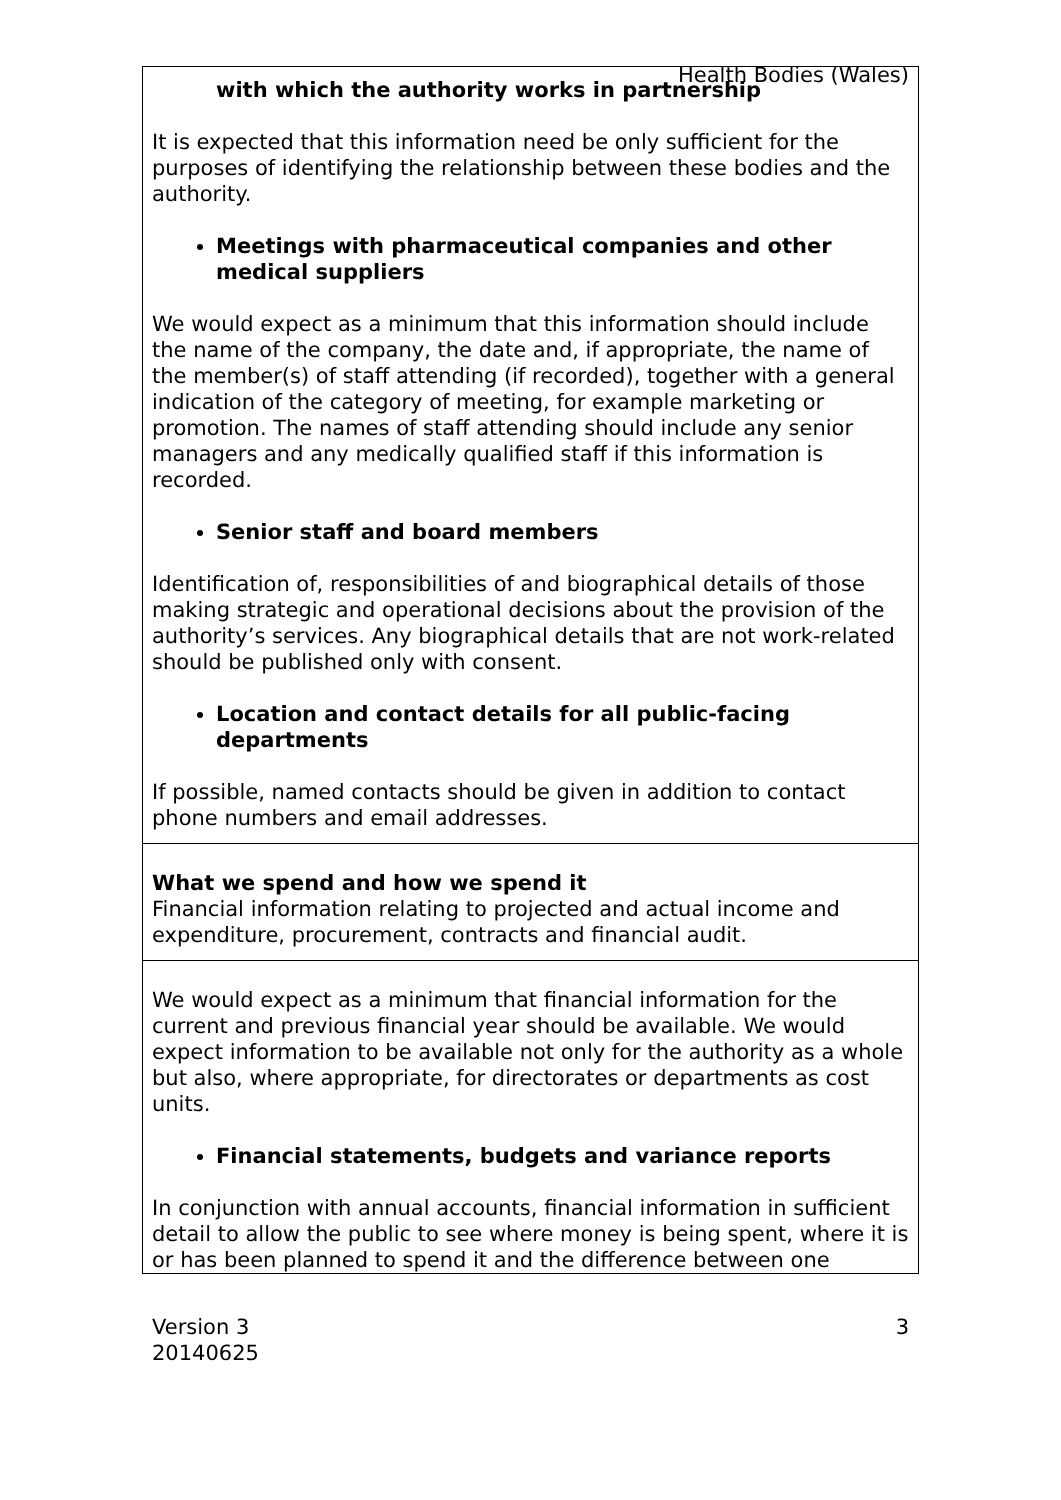Health Bodies (Wales)
| with which the authority works in partnership It is expected that this information need be only sufficient for the purposes of identifying the relationship between these bodies and the authority. Meetings with pharmaceutical companies and other medical suppliers We would expect as a minimum that this information should include the name of the company, the date and, if appropriate, the name of the member(s) of staff attending (if recorded), together with a general indication of the category of meeting, for example marketing or promotion. The names of staff attending should include any senior managers and any medically qualified staff if this information is recorded. Senior staff and board members Identification of, responsibilities of and biographical details of those making strategic and operational decisions about the provision of the authority’s services. Any biographical details that are not work-related should be published only with consent. Location and contact details for all public-facing departments If possible, named contacts should be given in addition to contact phone numbers and email addresses. |
| What we spend and how we spend it Financial information relating to projected and actual income and expenditure, procurement, contracts and financial audit. |
| We would expect as a minimum that financial information for the current and previous financial year should be available. We would expect information to be available not only for the authority as a whole but also, where appropriate, for directorates or departments as cost units. Financial statements, budgets and variance reports In conjunction with annual accounts, financial information in sufficient detail to allow the public to see where money is being spent, where it is or has been planned to spend it and the difference between one |
Version 3
20140625
3